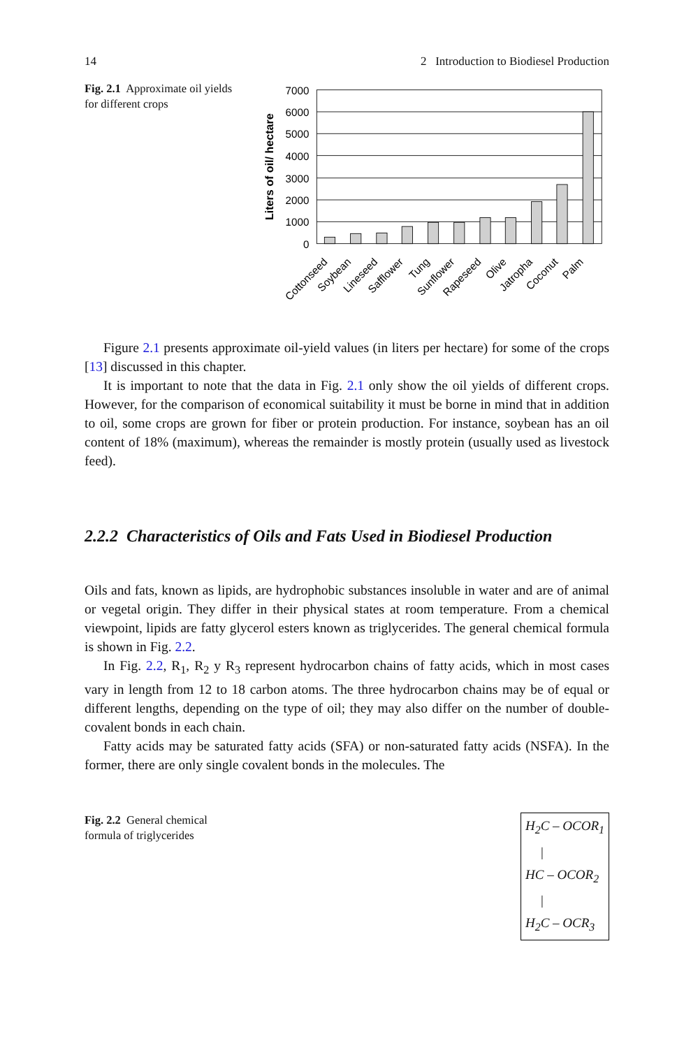14 2 Introduction to Biodiesel Production
Fig. 2.1 Approximate oil yields for different crops
7000
6000
5000
4000
3000
2000
1000
0
Liters of oil/ hectare
Cottonseed
Soybean
Lineseed
Safflower
Tung
Sunflower
Rapeseed
Olive
Jatropha
Coconut
Palm
Figure 2.1 presents approximate oil-yield values (in liters per hectare) for some of the crops [13] discussed in this chapter.
It is important to note that the data in Fig. 2.1 only show the oil yields of different crops. However, for the comparison of economical suitability it must be borne in mind that in addition to oil, some crops are grown for fiber or protein production. For instance, soybean has an oil content of 18% (maximum), whereas the remainder is mostly protein (usually used as livestock feed).
2.2.2 Characteristics of Oils and Fats Used in Biodiesel Production
Oils and fats, known as lipids, are hydrophobic substances insoluble in water and are of animal or vegetal origin. They differ in their physical states at room temperature. From a chemical viewpoint, lipids are fatty glycerol esters known as triglycerides. The general chemical formula is shown in Fig. 2.2.
In Fig. 2.2, R<sub>1</sub>, R<sub>2</sub> y R<sub>3</sub> represent hydrocarbon chains of fatty acids, which in most cases vary in length from 12 to 18 carbon atoms. The three hydrocarbon chains may be of equal or different lengths, depending on the type of oil; they may also differ on the number of double-covalent bonds in each chain.
Fatty acids may be saturated fatty acids (SFA) or non-saturated fatty acids (NSFA). In the former, there are only single covalent bonds in the molecules. The
Fig. 2.2 General chemical formula of triglycerides
H<sub>2</sub>C – OCOR<sub>1</sub>
|
HC – OCOR<sub>2</sub>
|
H<sub>2</sub>C – OCR<sub>3</sub>